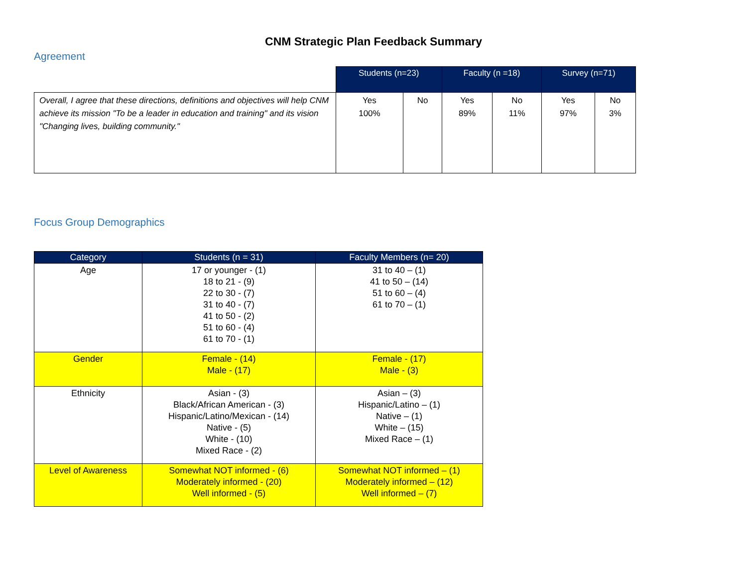CNM Strategic Plan Feedback Summary
Agreement
| | Students (n=23) | | Faculty (n =18) | | Survey (n=71) | |
| --- | --- | --- | --- | --- | --- | --- |
| Overall, I agree that these directions, definitions and objectives will help CNM achieve its mission "To be a leader in education and training" and its vision "Changing lives, building community." | Yes 100% | No | Yes 89% | No 11% | Yes 97% | No 3% |
Focus Group Demographics
| Category | Students (n = 31) | Faculty Members (n= 20) |
| --- | --- | --- |
| Age | 17 or younger - (1) 18 to 21 - (9) 22 to 30 - (7) 31 to 40 - (7) 41 to 50 - (2) 51 to 60 - (4) 61 to 70 - (1) | 31 to 40 – (1) 41 to 50 – (14) 51 to 60 – (4) 61 to 70 – (1) |
| Gender | Female - (14) Male - (17) | Female - (17) Male - (3) |
| Ethnicity | Asian - (3) Black/African American - (3) Hispanic/Latino/Mexican - (14) Native - (5) White - (10) Mixed Race - (2) | Asian – (3) Hispanic/Latino – (1) Native – (1) White – (15) Mixed Race – (1) |
| Level of Awareness | Somewhat NOT informed - (6) Moderately informed - (20) Well informed - (5) | Somewhat NOT informed – (1) Moderately informed – (12) Well informed – (7) |